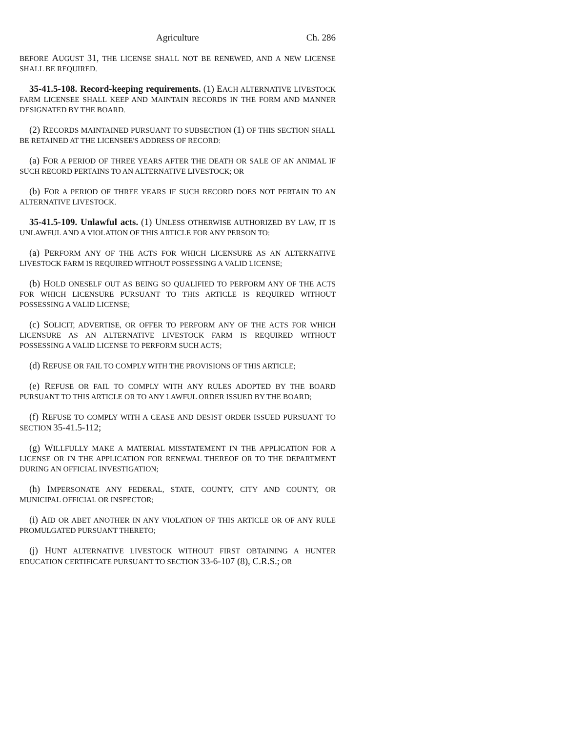Agriculture Ch. 286
BEFORE AUGUST 31, THE LICENSE SHALL NOT BE RENEWED, AND A NEW LICENSE SHALL BE REQUIRED.
35-41.5-108. Record-keeping requirements. (1) EACH ALTERNATIVE LIVESTOCK FARM LICENSEE SHALL KEEP AND MAINTAIN RECORDS IN THE FORM AND MANNER DESIGNATED BY THE BOARD.
(2) RECORDS MAINTAINED PURSUANT TO SUBSECTION (1) OF THIS SECTION SHALL BE RETAINED AT THE LICENSEE'S ADDRESS OF RECORD:
(a) FOR A PERIOD OF THREE YEARS AFTER THE DEATH OR SALE OF AN ANIMAL IF SUCH RECORD PERTAINS TO AN ALTERNATIVE LIVESTOCK; OR
(b) FOR A PERIOD OF THREE YEARS IF SUCH RECORD DOES NOT PERTAIN TO AN ALTERNATIVE LIVESTOCK.
35-41.5-109. Unlawful acts. (1) UNLESS OTHERWISE AUTHORIZED BY LAW, IT IS UNLAWFUL AND A VIOLATION OF THIS ARTICLE FOR ANY PERSON TO:
(a) PERFORM ANY OF THE ACTS FOR WHICH LICENSURE AS AN ALTERNATIVE LIVESTOCK FARM IS REQUIRED WITHOUT POSSESSING A VALID LICENSE;
(b) HOLD ONESELF OUT AS BEING SO QUALIFIED TO PERFORM ANY OF THE ACTS FOR WHICH LICENSURE PURSUANT TO THIS ARTICLE IS REQUIRED WITHOUT POSSESSING A VALID LICENSE;
(c) SOLICIT, ADVERTISE, OR OFFER TO PERFORM ANY OF THE ACTS FOR WHICH LICENSURE AS AN ALTERNATIVE LIVESTOCK FARM IS REQUIRED WITHOUT POSSESSING A VALID LICENSE TO PERFORM SUCH ACTS;
(d) REFUSE OR FAIL TO COMPLY WITH THE PROVISIONS OF THIS ARTICLE;
(e) REFUSE OR FAIL TO COMPLY WITH ANY RULES ADOPTED BY THE BOARD PURSUANT TO THIS ARTICLE OR TO ANY LAWFUL ORDER ISSUED BY THE BOARD;
(f) REFUSE TO COMPLY WITH A CEASE AND DESIST ORDER ISSUED PURSUANT TO SECTION 35-41.5-112;
(g) WILLFULLY MAKE A MATERIAL MISSTATEMENT IN THE APPLICATION FOR A LICENSE OR IN THE APPLICATION FOR RENEWAL THEREOF OR TO THE DEPARTMENT DURING AN OFFICIAL INVESTIGATION;
(h) IMPERSONATE ANY FEDERAL, STATE, COUNTY, CITY AND COUNTY, OR MUNICIPAL OFFICIAL OR INSPECTOR;
(i) AID OR ABET ANOTHER IN ANY VIOLATION OF THIS ARTICLE OR OF ANY RULE PROMULGATED PURSUANT THERETO;
(j) HUNT ALTERNATIVE LIVESTOCK WITHOUT FIRST OBTAINING A HUNTER EDUCATION CERTIFICATE PURSUANT TO SECTION 33-6-107 (8), C.R.S.; OR